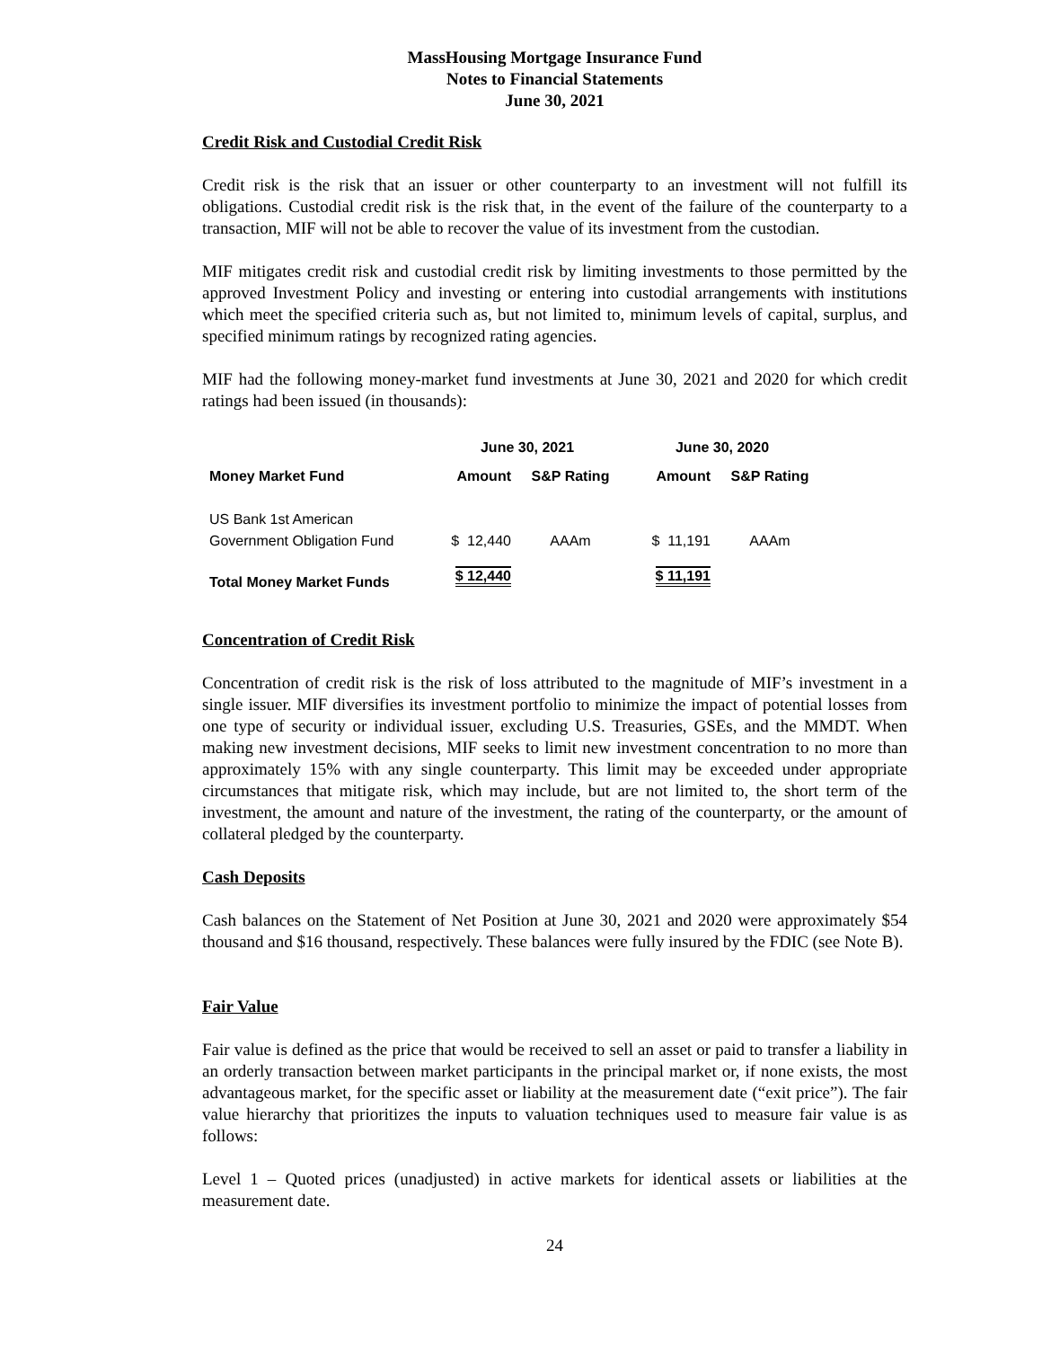MassHousing Mortgage Insurance Fund
Notes to Financial Statements
June 30, 2021
Credit Risk and Custodial Credit Risk
Credit risk is the risk that an issuer or other counterparty to an investment will not fulfill its obligations. Custodial credit risk is the risk that, in the event of the failure of the counterparty to a transaction, MIF will not be able to recover the value of its investment from the custodian.
MIF mitigates credit risk and custodial credit risk by limiting investments to those permitted by the approved Investment Policy and investing or entering into custodial arrangements with institutions which meet the specified criteria such as, but not limited to, minimum levels of capital, surplus, and specified minimum ratings by recognized rating agencies.
MIF had the following money-market fund investments at June 30, 2021 and 2020 for which credit ratings had been issued (in thousands):
| | June 30, 2021 | | June 30, 2020 | |
| --- | --- | --- | --- | --- |
| Money Market Fund | Amount | S&P Rating | Amount | S&P Rating |
| US Bank 1st American Government Obligation Fund | $ 12,440 | AAAm | $ 11,191 | AAAm |
| Total Money Market Funds | $ 12,440 | | $ 11,191 | |
Concentration of Credit Risk
Concentration of credit risk is the risk of loss attributed to the magnitude of MIF’s investment in a single issuer. MIF diversifies its investment portfolio to minimize the impact of potential losses from one type of security or individual issuer, excluding U.S. Treasuries, GSEs, and the MMDT. When making new investment decisions, MIF seeks to limit new investment concentration to no more than approximately 15% with any single counterparty. This limit may be exceeded under appropriate circumstances that mitigate risk, which may include, but are not limited to, the short term of the investment, the amount and nature of the investment, the rating of the counterparty, or the amount of collateral pledged by the counterparty.
Cash Deposits
Cash balances on the Statement of Net Position at June 30, 2021 and 2020 were approximately $54 thousand and $16 thousand, respectively. These balances were fully insured by the FDIC (see Note B).
Fair Value
Fair value is defined as the price that would be received to sell an asset or paid to transfer a liability in an orderly transaction between market participants in the principal market or, if none exists, the most advantageous market, for the specific asset or liability at the measurement date (“exit price”). The fair value hierarchy that prioritizes the inputs to valuation techniques used to measure fair value is as follows:
Level 1 – Quoted prices (unadjusted) in active markets for identical assets or liabilities at the measurement date.
24